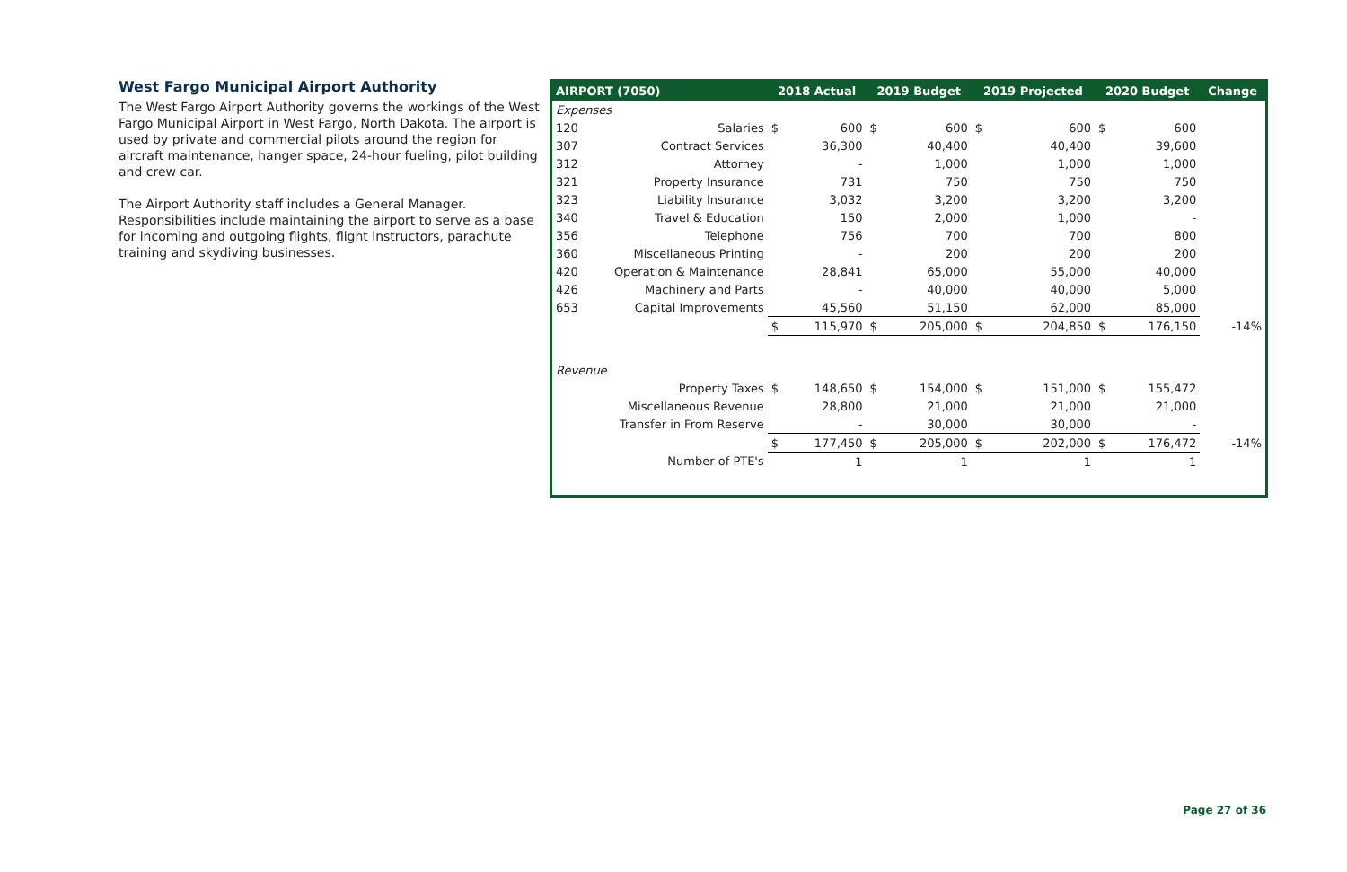West Fargo Municipal Airport Authority
The West Fargo Airport Authority governs the workings of the West Fargo Municipal Airport in West Fargo, North Dakota. The airport is used by private and commercial pilots around the region for aircraft maintenance, hanger space, 24-hour fueling, pilot building and crew car.
The Airport Authority staff includes a General Manager. Responsibilities include maintaining the airport to serve as a base for incoming and outgoing flights, flight instructors, parachute training and skydiving businesses.
| AIRPORT (7050) | | 2018 Actual | | 2019 Budget | | 2019 Projected | | 2020 Budget | | Change |
| --- | --- | --- | --- | --- | --- | --- | --- | --- | --- | --- |
| Expenses | | | | | | | | | | |
| 120 | Salaries | $ | 600 | $ | 600 | $ | 600 | $ | 600 | |
| 307 | Contract Services | | 36,300 | | 40,400 | | 40,400 | | 39,600 | |
| 312 | Attorney | | - | | 1,000 | | 1,000 | | 1,000 | |
| 321 | Property Insurance | | 731 | | 750 | | 750 | | 750 | |
| 323 | Liability Insurance | | 3,032 | | 3,200 | | 3,200 | | 3,200 | |
| 340 | Travel & Education | | 150 | | 2,000 | | 1,000 | | - | |
| 356 | Telephone | | 756 | | 700 | | 700 | | 800 | |
| 360 | Miscellaneous Printing | | - | | 200 | | 200 | | 200 | |
| 420 | Operation & Maintenance | | 28,841 | | 65,000 | | 55,000 | | 40,000 | |
| 426 | Machinery and Parts | | - | | 40,000 | | 40,000 | | 5,000 | |
| 653 | Capital Improvements | | 45,560 | | 51,150 | | 62,000 | | 85,000 | |
| | | $ | 115,970 | $ | 205,000 | $ | 204,850 | $ | 176,150 | -14% |
| Revenue | | | | | | | | | | |
| | Property Taxes | $ | 148,650 | $ | 154,000 | $ | 151,000 | $ | 155,472 | |
| | Miscellaneous Revenue | | 28,800 | | 21,000 | | 21,000 | | 21,000 | |
| | Transfer in From Reserve | | - | | 30,000 | | 30,000 | | - | |
| | | $ | 177,450 | $ | 205,000 | $ | 202,000 | $ | 176,472 | -14% |
| | Number of PTE's | | 1 | | 1 | | 1 | | 1 | |
Page 27 of 36